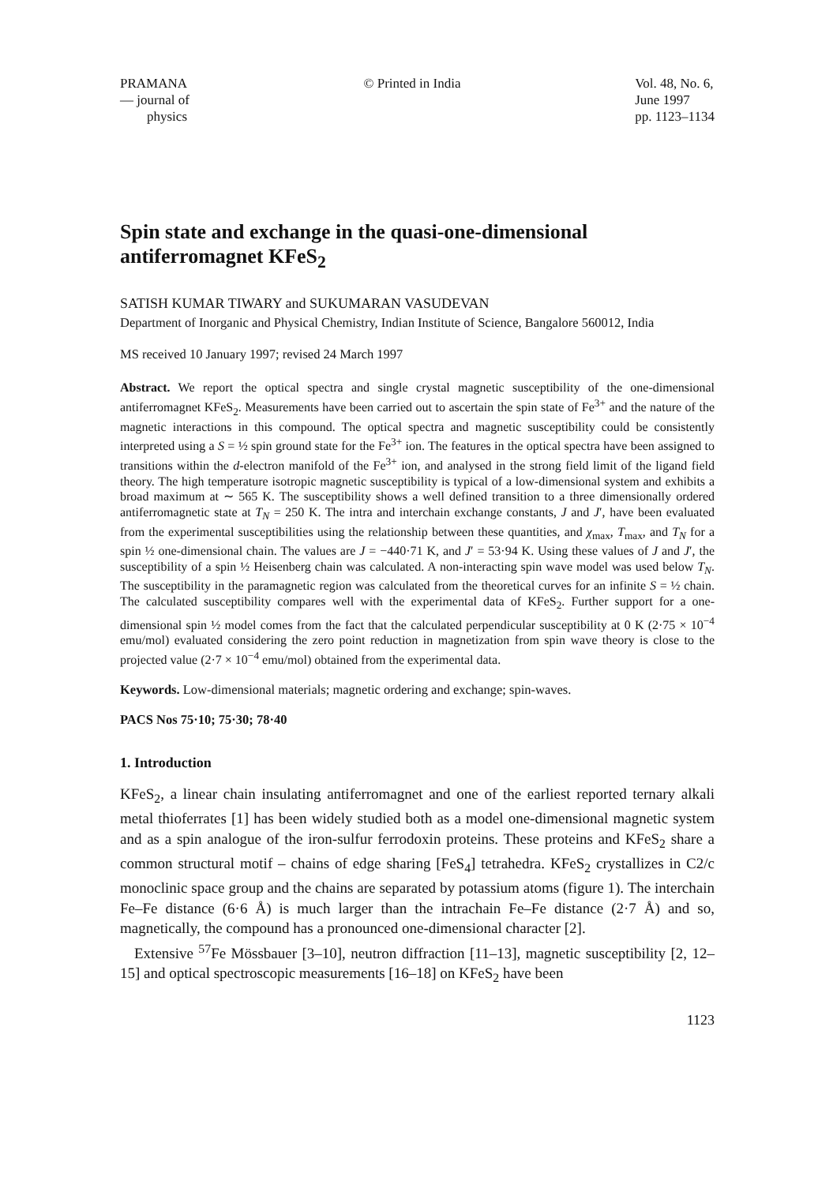PRAMANA
— journal of
physics
© Printed in India Vol. 48, No. 6,
June 1997
pp. 1123–1134
Spin state and exchange in the quasi-one-dimensional antiferromagnet KFeS<sub>2</sub>
SATISH KUMAR TIWARY and SUKUMARAN VASUDEVAN
Department of Inorganic and Physical Chemistry, Indian Institute of Science, Bangalore 560012, India
MS received 10 January 1997; revised 24 March 1997
Abstract. We report the optical spectra and single crystal magnetic susceptibility of the one-dimensional antiferromagnet KFeS<sub>2</sub>. Measurements have been carried out to ascertain the spin state of Fe<sup>3+</sup> and the nature of the magnetic interactions in this compound. The optical spectra and magnetic susceptibility could be consistently interpreted using a S = ½ spin ground state for the Fe<sup>3+</sup> ion. The features in the optical spectra have been assigned to transitions within the d-electron manifold of the Fe<sup>3+</sup> ion, and analysed in the strong field limit of the ligand field theory. The high temperature isotropic magnetic susceptibility is typical of a low-dimensional system and exhibits a broad maximum at ∼ 565 K. The susceptibility shows a well defined transition to a three dimensionally ordered antiferromagnetic state at T<sub>N</sub> = 250 K. The intra and interchain exchange constants, J and J′, have been evaluated from the experimental susceptibilities using the relationship between these quantities, and χ<sub>max</sub>, T<sub>max</sub>, and T<sub>N</sub> for a spin ½ one-dimensional chain. The values are J = −440·71 K, and J′ = 53·94 K. Using these values of J and J′, the susceptibility of a spin ½ Heisenberg chain was calculated. A non-interacting spin wave model was used below T<sub>N</sub>. The susceptibility in the paramagnetic region was calculated from the theoretical curves for an infinite S = ½ chain. The calculated susceptibility compares well with the experimental data of KFeS<sub>2</sub>. Further support for a one-dimensional spin ½ model comes from the fact that the calculated perpendicular susceptibility at 0 K (2·75 × 10<sup>−4</sup> emu/mol) evaluated considering the zero point reduction in magnetization from spin wave theory is close to the projected value (2·7 × 10<sup>−4</sup> emu/mol) obtained from the experimental data.
Keywords. Low-dimensional materials; magnetic ordering and exchange; spin-waves.
PACS Nos 75·10; 75·30; 78·40
1. Introduction
KFeS<sub>2</sub>, a linear chain insulating antiferromagnet and one of the earliest reported ternary alkali metal thioferrates [1] has been widely studied both as a model one-dimensional magnetic system and as a spin analogue of the iron-sulfur ferrodoxin proteins. These proteins and KFeS<sub>2</sub> share a common structural motif – chains of edge sharing [FeS<sub>4</sub>] tetrahedra. KFeS<sub>2</sub> crystallizes in C2/c monoclinic space group and the chains are separated by potassium atoms (figure 1). The interchain Fe–Fe distance (6·6 Å) is much larger than the intrachain Fe–Fe distance (2·7 Å) and so, magnetically, the compound has a pronounced one-dimensional character [2].
Extensive <sup>57</sup>Fe Mössbauer [3–10], neutron diffraction [11–13], magnetic susceptibility [2, 12–15] and optical spectroscopic measurements [16–18] on KFeS<sub>2</sub> have been
1123